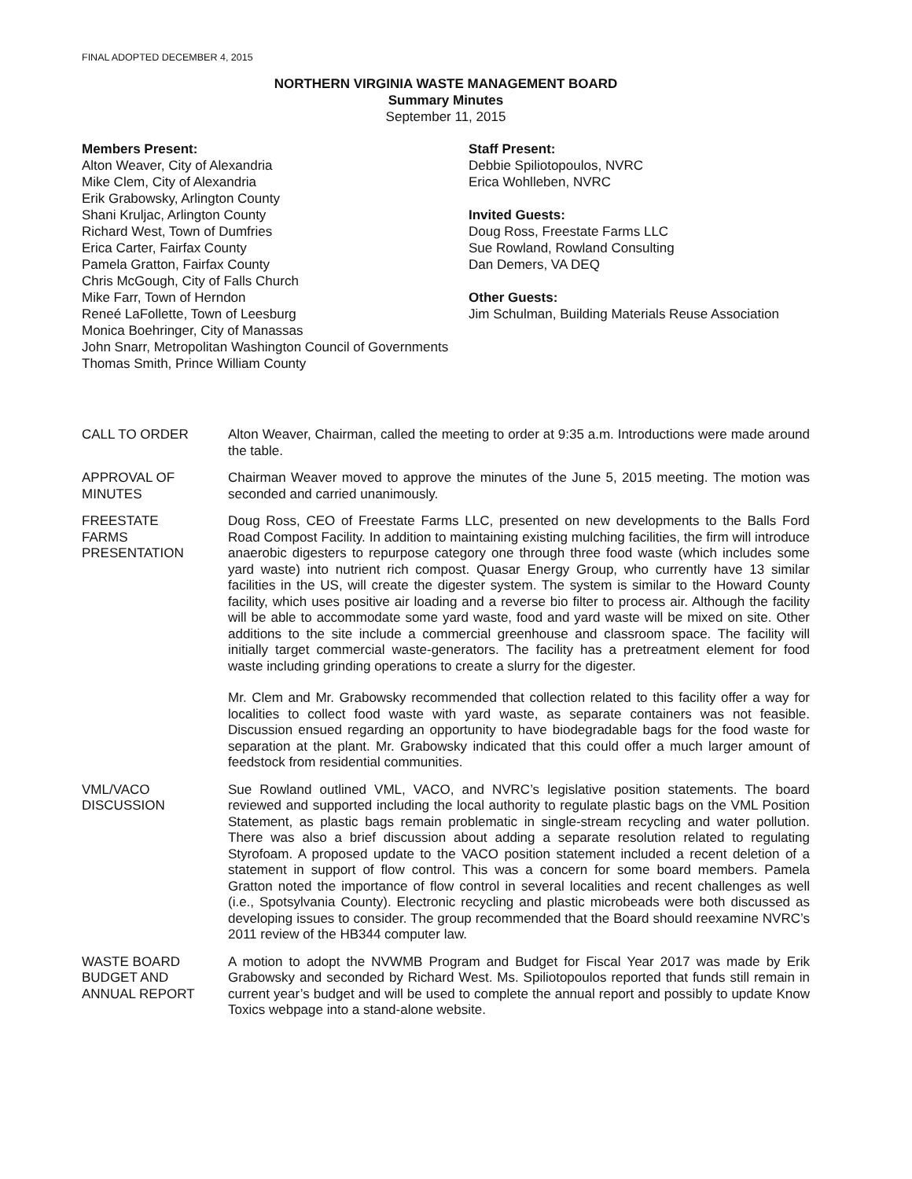FINAL ADOPTED DECEMBER 4, 2015
NORTHERN VIRGINIA WASTE MANAGEMENT BOARD
Summary Minutes
September 11, 2015
Members Present:
Alton Weaver, City of Alexandria
Mike Clem, City of Alexandria
Erik Grabowsky, Arlington County
Shani Kruljac, Arlington County
Richard West, Town of Dumfries
Erica Carter, Fairfax County
Pamela Gratton, Fairfax County
Chris McGough, City of Falls Church
Mike Farr, Town of Herndon
Reneé LaFollette, Town of Leesburg
Monica Boehringer, City of Manassas
John Snarr, Metropolitan Washington Council of Governments
Thomas Smith, Prince William County
Staff Present:
Debbie Spiliotopoulos, NVRC
Erica Wohlleben, NVRC
Invited Guests:
Doug Ross, Freestate Farms LLC
Sue Rowland, Rowland Consulting
Dan Demers, VA DEQ
Other Guests:
Jim Schulman, Building Materials Reuse Association
CALL TO ORDER Alton Weaver, Chairman, called the meeting to order at 9:35 a.m. Introductions were made around the table.
APPROVAL OF
MINUTES
Chairman Weaver moved to approve the minutes of the June 5, 2015 meeting. The motion was seconded and carried unanimously.
FREESTATE
FARMS
PRESENTATION
Doug Ross, CEO of Freestate Farms LLC, presented on new developments to the Balls Ford Road Compost Facility. In addition to maintaining existing mulching facilities, the firm will introduce anaerobic digesters to repurpose category one through three food waste (which includes some yard waste) into nutrient rich compost. Quasar Energy Group, who currently have 13 similar facilities in the US, will create the digester system. The system is similar to the Howard County facility, which uses positive air loading and a reverse bio filter to process air. Although the facility will be able to accommodate some yard waste, food and yard waste will be mixed on site. Other additions to the site include a commercial greenhouse and classroom space. The facility will initially target commercial waste-generators. The facility has a pretreatment element for food waste including grinding operations to create a slurry for the digester.
Mr. Clem and Mr. Grabowsky recommended that collection related to this facility offer a way for localities to collect food waste with yard waste, as separate containers was not feasible. Discussion ensued regarding an opportunity to have biodegradable bags for the food waste for separation at the plant. Mr. Grabowsky indicated that this could offer a much larger amount of feedstock from residential communities.
VML/VACO
DISCUSSION
Sue Rowland outlined VML, VACO, and NVRC’s legislative position statements. The board reviewed and supported including the local authority to regulate plastic bags on the VML Position Statement, as plastic bags remain problematic in single-stream recycling and water pollution. There was also a brief discussion about adding a separate resolution related to regulating Styrofoam. A proposed update to the VACO position statement included a recent deletion of a statement in support of flow control. This was a concern for some board members. Pamela Gratton noted the importance of flow control in several localities and recent challenges as well (i.e., Spotsylvania County). Electronic recycling and plastic microbeads were both discussed as developing issues to consider. The group recommended that the Board should reexamine NVRC’s 2011 review of the HB344 computer law.
WASTE BOARD
BUDGET AND
ANNUAL REPORT
A motion to adopt the NVWMB Program and Budget for Fiscal Year 2017 was made by Erik Grabowsky and seconded by Richard West. Ms. Spiliotopoulos reported that funds still remain in current year’s budget and will be used to complete the annual report and possibly to update Know Toxics webpage into a stand-alone website.